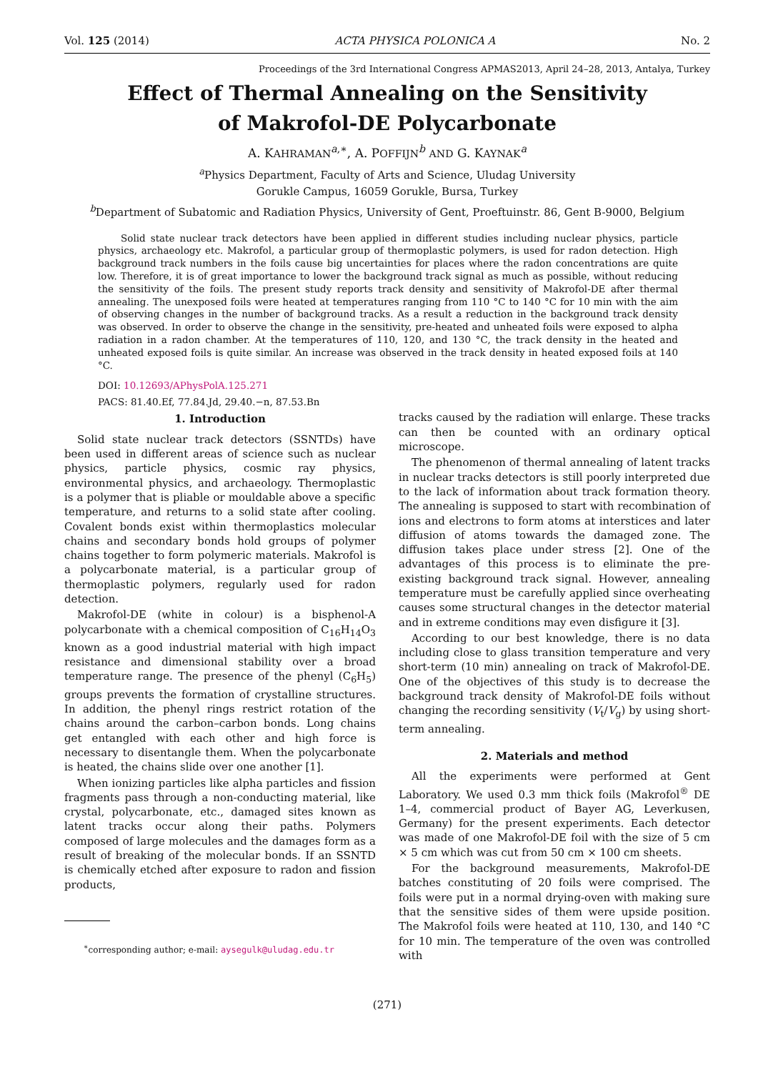Vol. 125 (2014) ACTA PHYSICA POLONICA A No. 2
Proceedings of the 3rd International Congress APMAS2013, April 24–28, 2013, Antalya, Turkey
Effect of Thermal Annealing on the Sensitivity
of Makrofol-DE Polycarbonate
A. KAHRAMAN<sup>a,∗</sup>, A. POFFIJN<sup>b</sup> AND G. KAYNAK<sup>a</sup>
<sup>a</sup> Physics Department, Faculty of Arts and Science, Uludag University
Gorukle Campus, 16059 Gorukle, Bursa, Turkey
<sup>b</sup> Department of Subatomic and Radiation Physics, University of Gent, Proeftuinstr. 86, Gent B-9000, Belgium
Solid state nuclear track detectors have been applied in different studies including nuclear physics, particle physics, archaeology etc. Makrofol, a particular group of thermoplastic polymers, is used for radon detection. High background track numbers in the foils cause big uncertainties for places where the radon concentrations are quite low. Therefore, it is of great importance to lower the background track signal as much as possible, without reducing the sensitivity of the foils. The present study reports track density and sensitivity of Makrofol-DE after thermal annealing. The unexposed foils were heated at temperatures ranging from 110 °C to 140 °C for 10 min with the aim of observing changes in the number of background tracks. As a result a reduction in the background track density was observed. In order to observe the change in the sensitivity, pre-heated and unheated foils were exposed to alpha radiation in a radon chamber. At the temperatures of 110, 120, and 130 °C, the track density in the heated and unheated exposed foils is quite similar. An increase was observed in the track density in heated exposed foils at 140 °C.
DOI: 10.12693/APhysPolA.125.271
PACS: 81.40.Ef, 77.84.Jd, 29.40.−n, 87.53.Bn
1. Introduction
Solid state nuclear track detectors (SSNTDs) have been used in different areas of science such as nuclear physics, particle physics, cosmic ray physics, environmental physics, and archaeology. Thermoplastic is a polymer that is pliable or mouldable above a specific temperature, and returns to a solid state after cooling. Covalent bonds exist within thermoplastics molecular chains and secondary bonds hold groups of polymer chains together to form polymeric materials. Makrofol is a polycarbonate material, is a particular group of thermoplastic polymers, regularly used for radon detection.
Makrofol-DE (white in colour) is a bisphenol-A polycarbonate with a chemical composition of C<sub>16</sub>H<sub>14</sub>O<sub>3</sub> known as a good industrial material with high impact resistance and dimensional stability over a broad temperature range. The presence of the phenyl (C<sub>6</sub>H<sub>5</sub>) groups prevents the formation of crystalline structures. In addition, the phenyl rings restrict rotation of the chains around the carbon–carbon bonds. Long chains get entangled with each other and high force is necessary to disentangle them. When the polycarbonate is heated, the chains slide over one another [1].
When ionizing particles like alpha particles and fission fragments pass through a non-conducting material, like crystal, polycarbonate, etc., damaged sites known as latent tracks occur along their paths. Polymers composed of large molecules and the damages form as a result of breaking of the molecular bonds. If an SSNTD is chemically etched after exposure to radon and fission products,
<sup>∗</sup>corresponding author; e-mail: aysegulk@uludag.edu.tr
tracks caused by the radiation will enlarge. These tracks can then be counted with an ordinary optical microscope.
The phenomenon of thermal annealing of latent tracks in nuclear tracks detectors is still poorly interpreted due to the lack of information about track formation theory. The annealing is supposed to start with recombination of ions and electrons to form atoms at interstices and later diffusion of atoms towards the damaged zone. The diffusion takes place under stress [2]. One of the advantages of this process is to eliminate the pre-existing background track signal. However, annealing temperature must be carefully applied since overheating causes some structural changes in the detector material and in extreme conditions may even disfigure it [3].
According to our best knowledge, there is no data including close to glass transition temperature and very short-term (10 min) annealing on track of Makrofol-DE. One of the objectives of this study is to decrease the background track density of Makrofol-DE foils without changing the recording sensitivity (V<sub>t</sub>/V<sub>g</sub>) by using short-term annealing.
2. Materials and method
All the experiments were performed at Gent Laboratory. We used 0.3 mm thick foils (Makrofol<sup>®</sup> DE 1–4, commercial product of Bayer AG, Leverkusen, Germany) for the present experiments. Each detector was made of one Makrofol-DE foil with the size of 5 cm × 5 cm which was cut from 50 cm × 100 cm sheets.
For the background measurements, Makrofol-DE batches constituting of 20 foils were comprised. The foils were put in a normal drying-oven with making sure that the sensitive sides of them were upside position. The Makrofol foils were heated at 110, 130, and 140 °C for 10 min. The temperature of the oven was controlled with
(271)